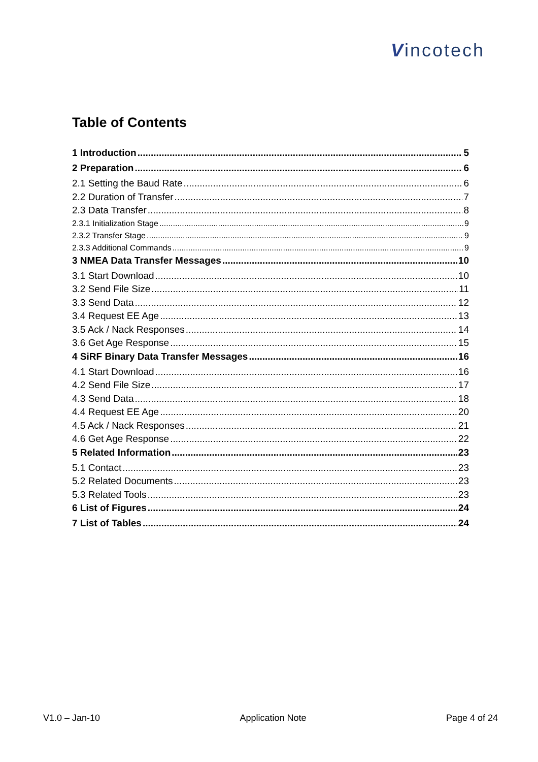Vincotech
Table of Contents
1 Introduction 5
2 Preparation 6
2.1 Setting the Baud Rate 6
2.2 Duration of Transfer 7
2.3 Data Transfer 8
2.3.1 Initialization Stage 9
2.3.2 Transfer Stage 9
2.3.3 Additional Commands 9
3 NMEA Data Transfer Messages 10
3.1 Start Download 10
3.2 Send File Size 11
3.3 Send Data 12
3.4 Request EE Age 13
3.5 Ack / Nack Responses 14
3.6 Get Age Response 15
4 SiRF Binary Data Transfer Messages 16
4.1 Start Download 16
4.2 Send File Size 17
4.3 Send Data 18
4.4 Request EE Age 20
4.5 Ack / Nack Responses 21
4.6 Get Age Response 22
5 Related Information 23
5.1 Contact 23
5.2 Related Documents 23
5.3 Related Tools 23
6 List of Figures 24
7 List of Tables 24
V1.0 – Jan-10 Application Note Page 4 of 24